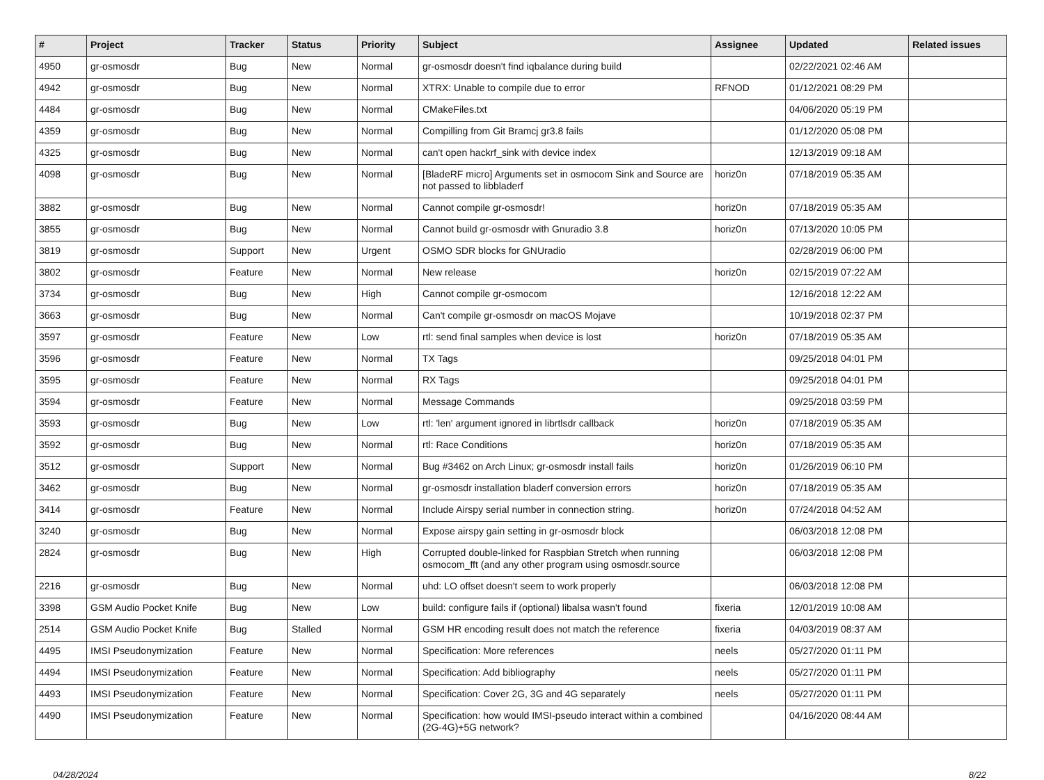| # | Project | Tracker | Status | Priority | Subject | Assignee | Updated | Related issues |
| --- | --- | --- | --- | --- | --- | --- | --- | --- |
| 4950 | gr-osmosdr | Bug | New | Normal | gr-osmosdr doesn't find iqbalance during build | | 02/22/2021 02:46 AM | |
| 4942 | gr-osmosdr | Bug | New | Normal | XTRX: Unable to compile due to error | RFNOD | 01/12/2021 08:29 PM | |
| 4484 | gr-osmosdr | Bug | New | Normal | CMakeFiles.txt | | 04/06/2020 05:19 PM | |
| 4359 | gr-osmosdr | Bug | New | Normal | Compilling from Git Bramcj gr3.8 fails | | 01/12/2020 05:08 PM | |
| 4325 | gr-osmosdr | Bug | New | Normal | can't open hackrf_sink with device index | | 12/13/2019 09:18 AM | |
| 4098 | gr-osmosdr | Bug | New | Normal | [BladeRF micro] Arguments set in osmocom Sink and Source are not passed to libbladerf | horiz0n | 07/18/2019 05:35 AM | |
| 3882 | gr-osmosdr | Bug | New | Normal | Cannot compile gr-osmosdr! | horiz0n | 07/18/2019 05:35 AM | |
| 3855 | gr-osmosdr | Bug | New | Normal | Cannot build gr-osmosdr with Gnuradio 3.8 | horiz0n | 07/13/2020 10:05 PM | |
| 3819 | gr-osmosdr | Support | New | Urgent | OSMO SDR blocks for GNUradio | | 02/28/2019 06:00 PM | |
| 3802 | gr-osmosdr | Feature | New | Normal | New release | horiz0n | 02/15/2019 07:22 AM | |
| 3734 | gr-osmosdr | Bug | New | High | Cannot compile gr-osmocom | | 12/16/2018 12:22 AM | |
| 3663 | gr-osmosdr | Bug | New | Normal | Can't compile gr-osmosdr on macOS Mojave | | 10/19/2018 02:37 PM | |
| 3597 | gr-osmosdr | Feature | New | Low | rtl: send final samples when device is lost | horiz0n | 07/18/2019 05:35 AM | |
| 3596 | gr-osmosdr | Feature | New | Normal | TX Tags | | 09/25/2018 04:01 PM | |
| 3595 | gr-osmosdr | Feature | New | Normal | RX Tags | | 09/25/2018 04:01 PM | |
| 3594 | gr-osmosdr | Feature | New | Normal | Message Commands | | 09/25/2018 03:59 PM | |
| 3593 | gr-osmosdr | Bug | New | Low | rtl: 'len' argument ignored in librtlsdr callback | horiz0n | 07/18/2019 05:35 AM | |
| 3592 | gr-osmosdr | Bug | New | Normal | rtl: Race Conditions | horiz0n | 07/18/2019 05:35 AM | |
| 3512 | gr-osmosdr | Support | New | Normal | Bug #3462 on Arch Linux; gr-osmosdr install fails | horiz0n | 01/26/2019 06:10 PM | |
| 3462 | gr-osmosdr | Bug | New | Normal | gr-osmosdr installation bladerf conversion errors | horiz0n | 07/18/2019 05:35 AM | |
| 3414 | gr-osmosdr | Feature | New | Normal | Include Airspy serial number in connection string. | horiz0n | 07/24/2018 04:52 AM | |
| 3240 | gr-osmosdr | Bug | New | Normal | Expose airspy gain setting in gr-osmosdr block | | 06/03/2018 12:08 PM | |
| 2824 | gr-osmosdr | Bug | New | High | Corrupted double-linked for Raspbian Stretch when running osmocom_fft (and any other program using osmosdr.source | | 06/03/2018 12:08 PM | |
| 2216 | gr-osmosdr | Bug | New | Normal | uhd: LO offset doesn't seem to work properly | | 06/03/2018 12:08 PM | |
| 3398 | GSM Audio Pocket Knife | Bug | New | Low | build: configure fails if (optional) libalsa wasn't found | fixeria | 12/01/2019 10:08 AM | |
| 2514 | GSM Audio Pocket Knife | Bug | Stalled | Normal | GSM HR encoding result does not match the reference | fixeria | 04/03/2019 08:37 AM | |
| 4495 | IMSI Pseudonymization | Feature | New | Normal | Specification: More references | neels | 05/27/2020 01:11 PM | |
| 4494 | IMSI Pseudonymization | Feature | New | Normal | Specification: Add bibliography | neels | 05/27/2020 01:11 PM | |
| 4493 | IMSI Pseudonymization | Feature | New | Normal | Specification: Cover 2G, 3G and 4G separately | neels | 05/27/2020 01:11 PM | |
| 4490 | IMSI Pseudonymization | Feature | New | Normal | Specification: how would IMSI-pseudo interact within a combined (2G-4G)+5G network? | | 04/16/2020 08:44 AM | |
04/28/2024 8/22